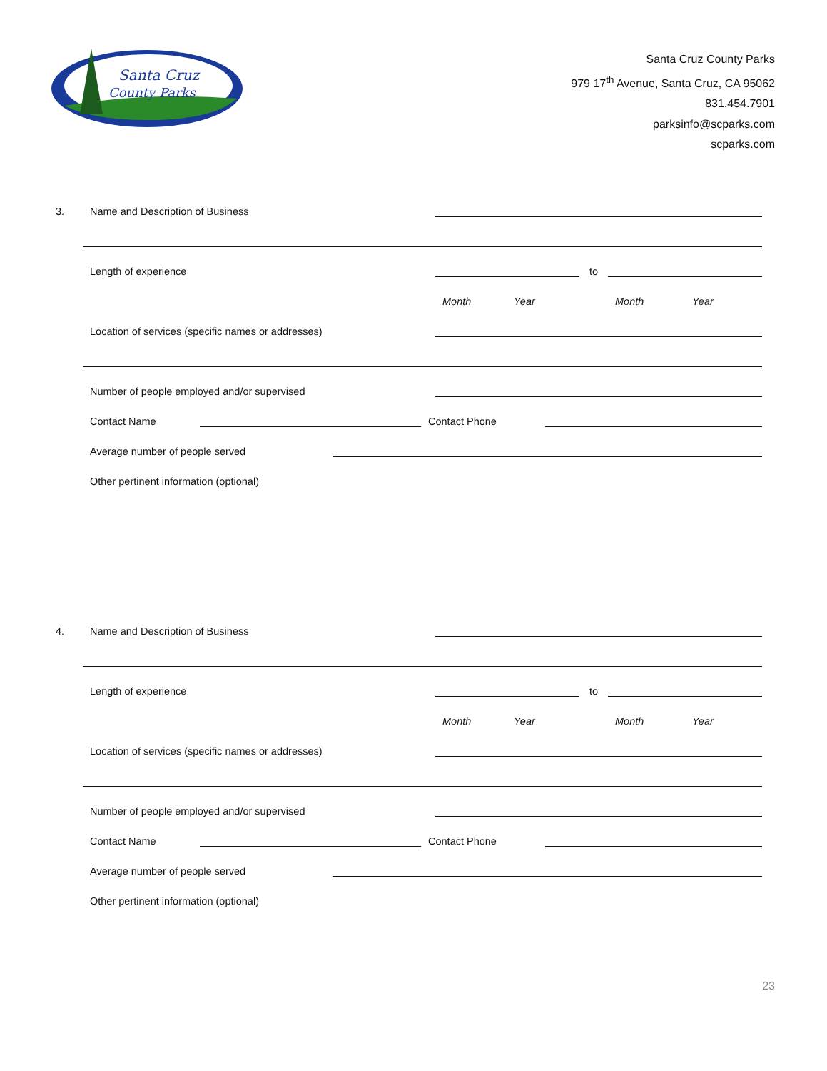Santa Cruz
County Parks
Santa Cruz County Parks
979 17<sup>th</sup> Avenue, Santa Cruz, CA 95062
831.454.7901
parksinfo@scparks.com
scparks.com
3. Name and Description of Business
Length of experience
to
Month Year Month Year
Location of services (specific names or addresses)
Number of people employed and/or supervised
Contact Name
Contact Phone
Average number of people served
Other pertinent information (optional)
4. Name and Description of Business
Length of experience
to
Month Year Month Year
Location of services (specific names or addresses)
Number of people employed and/or supervised
Contact Name
Contact Phone
Average number of people served
Other pertinent information (optional)
23